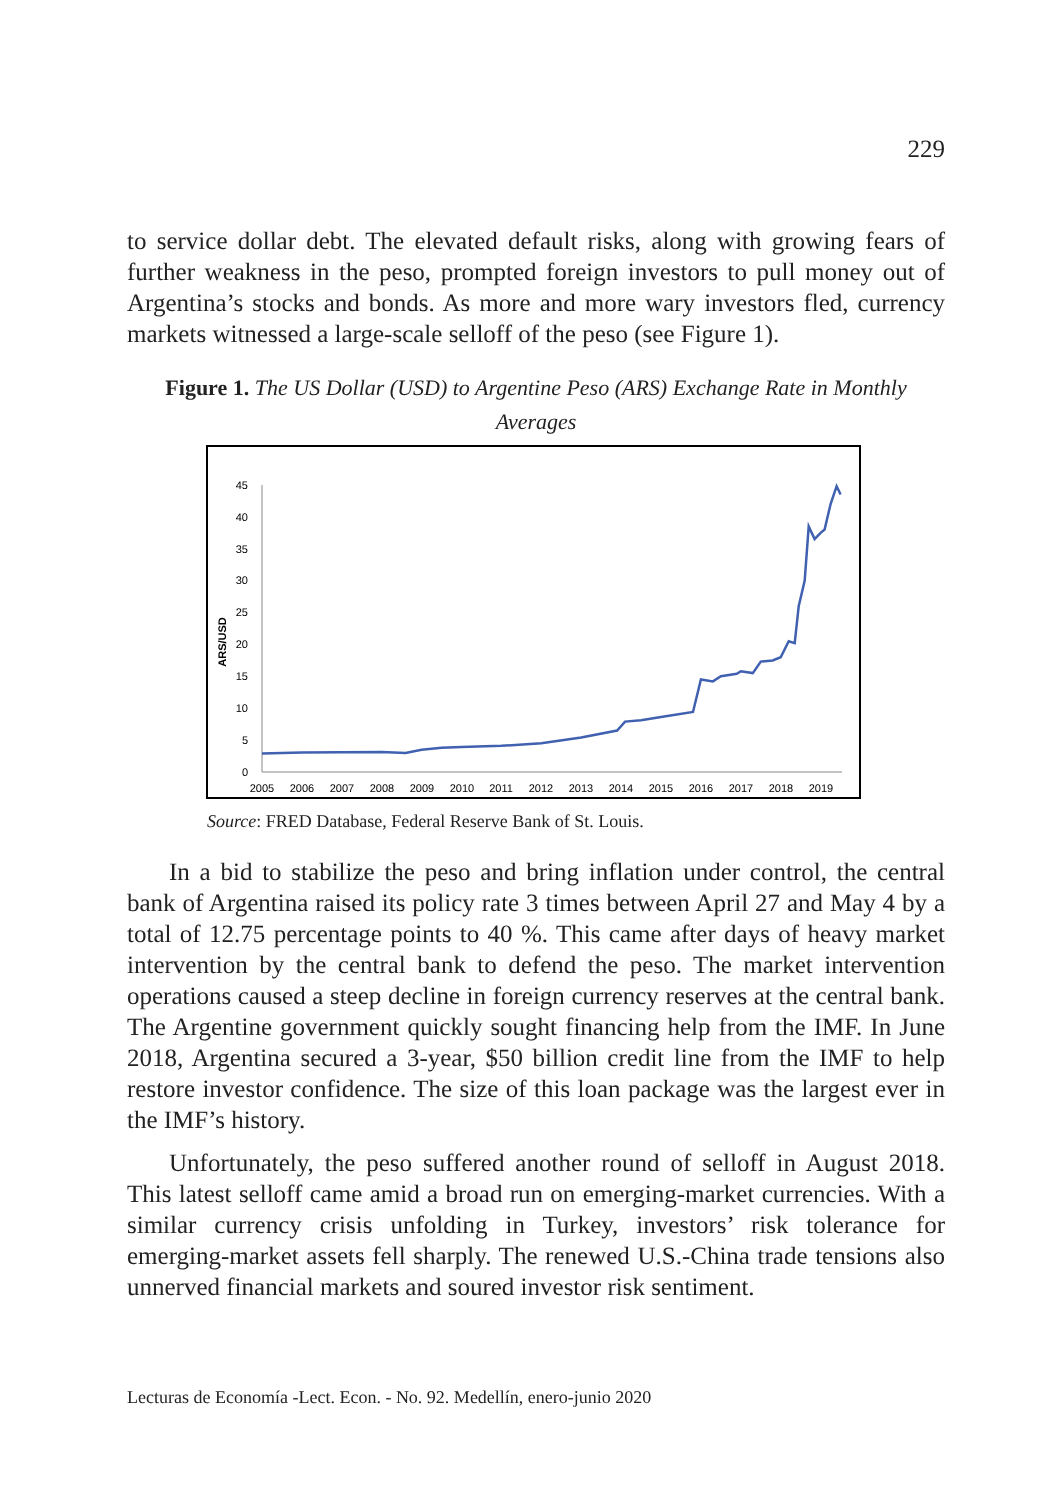229
to service dollar debt. The elevated default risks, along with growing fears of further weakness in the peso, prompted foreign investors to pull money out of Argentina’s stocks and bonds. As more and more wary investors fled, currency markets witnessed a large-scale selloff of the peso (see Figure 1).
Figure 1. The US Dollar (USD) to Argentine Peso (ARS) Exchange Rate in Monthly Averages
0
5
10
15
20
25
30
35
40
45
ARS/USD
2005
2006
2007
2008
2009
2010
2011
2012
2013
2014
2015
2016
2017
2018
2019
Source: FRED Database, Federal Reserve Bank of St. Louis.
In a bid to stabilize the peso and bring inflation under control, the central bank of Argentina raised its policy rate 3 times between April 27 and May 4 by a total of 12.75 percentage points to 40 %. This came after days of heavy market intervention by the central bank to defend the peso. The market intervention operations caused a steep decline in foreign currency reserves at the central bank. The Argentine government quickly sought financing help from the IMF. In June 2018, Argentina secured a 3-year, $50 billion credit line from the IMF to help restore investor confidence. The size of this loan package was the largest ever in the IMF’s history.
Unfortunately, the peso suffered another round of selloff in August 2018. This latest selloff came amid a broad run on emerging-market currencies. With a similar currency crisis unfolding in Turkey, investors’ risk tolerance for emerging-market assets fell sharply. The renewed U.S.-China trade tensions also unnerved financial markets and soured investor risk sentiment.
Lecturas de Economía -Lect. Econ. - No. 92. Medellín, enero-junio 2020